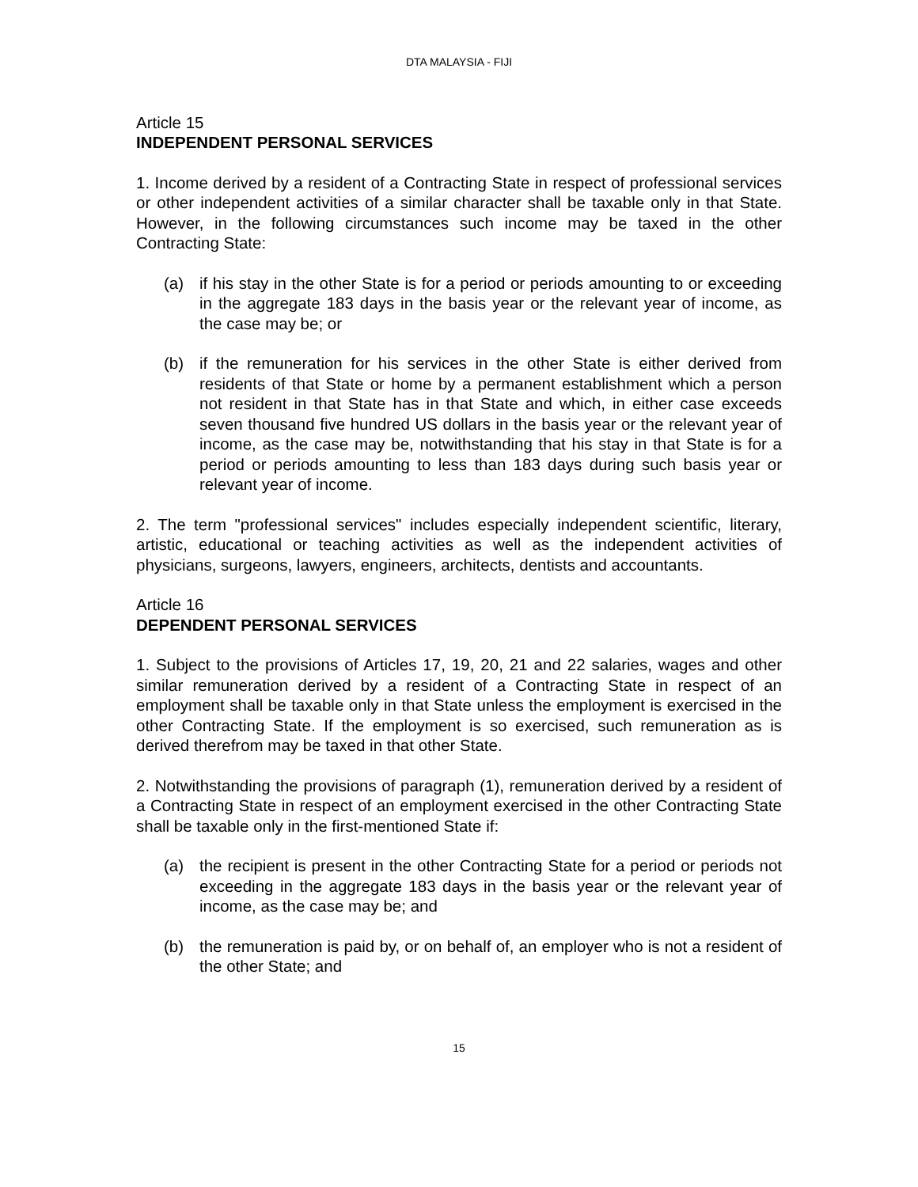DTA MALAYSIA - FIJI
Article 15
INDEPENDENT PERSONAL SERVICES
1. Income derived by a resident of a Contracting State in respect of professional services or other independent activities of a similar character shall be taxable only in that State. However, in the following circumstances such income may be taxed in the other Contracting State:
(a) if his stay in the other State is for a period or periods amounting to or exceeding in the aggregate 183 days in the basis year or the relevant year of income, as the case may be; or
(b) if the remuneration for his services in the other State is either derived from residents of that State or home by a permanent establishment which a person not resident in that State has in that State and which, in either case exceeds seven thousand five hundred US dollars in the basis year or the relevant year of income, as the case may be, notwithstanding that his stay in that State is for a period or periods amounting to less than 183 days during such basis year or relevant year of income.
2. The term "professional services" includes especially independent scientific, literary, artistic, educational or teaching activities as well as the independent activities of physicians, surgeons, lawyers, engineers, architects, dentists and accountants.
Article 16
DEPENDENT PERSONAL SERVICES
1. Subject to the provisions of Articles 17, 19, 20, 21 and 22 salaries, wages and other similar remuneration derived by a resident of a Contracting State in respect of an employment shall be taxable only in that State unless the employment is exercised in the other Contracting State. If the employment is so exercised, such remuneration as is derived therefrom may be taxed in that other State.
2. Notwithstanding the provisions of paragraph (1), remuneration derived by a resident of a Contracting State in respect of an employment exercised in the other Contracting State shall be taxable only in the first-mentioned State if:
(a) the recipient is present in the other Contracting State for a period or periods not exceeding in the aggregate 183 days in the basis year or the relevant year of income, as the case may be; and
(b) the remuneration is paid by, or on behalf of, an employer who is not a resident of the other State; and
15